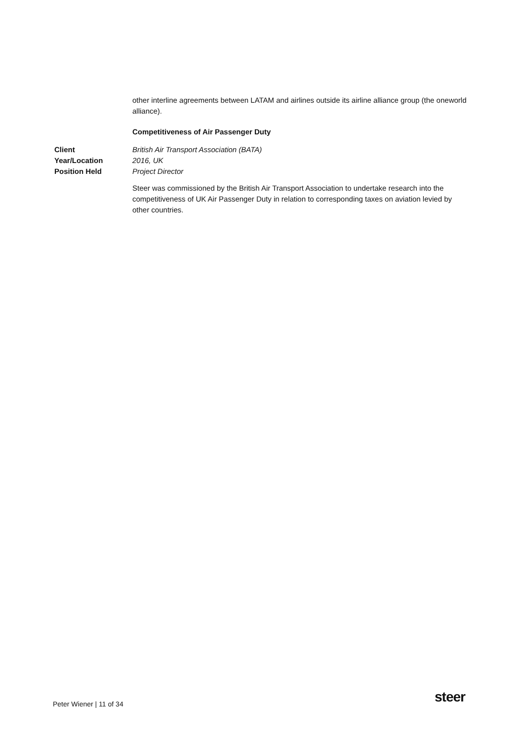other interline agreements between LATAM and airlines outside its airline alliance group (the oneworld alliance).
Competitiveness of Air Passenger Duty
| Client | British Air Transport Association (BATA) |
| Year/Location | 2016, UK |
| Position Held | Project Director |
Steer was commissioned by the British Air Transport Association to undertake research into the competitiveness of UK Air Passenger Duty in relation to corresponding taxes on aviation levied by other countries.
Peter Wiener | 11 of 34 steer